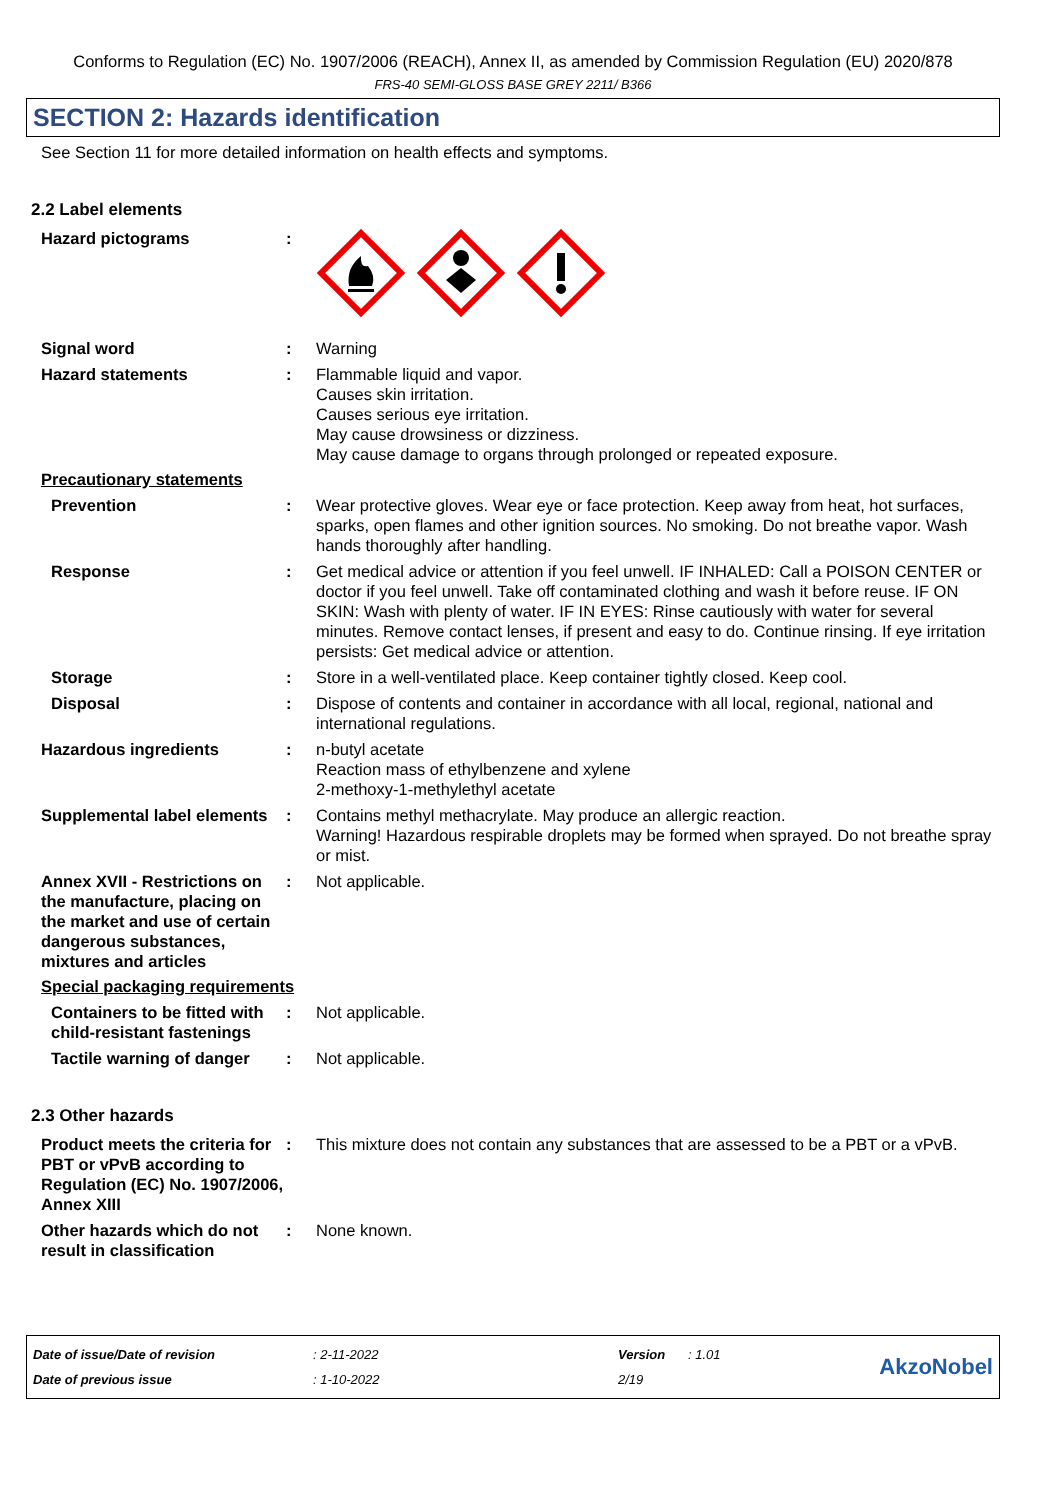Conforms to Regulation (EC) No. 1907/2006 (REACH), Annex II, as amended by Commission Regulation (EU) 2020/878
FRS-40 SEMI-GLOSS BASE GREY 2211/ B366
SECTION 2: Hazards identification
See Section 11 for more detailed information on health effects and symptoms.
2.2 Label elements
Hazard pictograms :
Signal word : Warning
Hazard statements : Flammable liquid and vapor.
Causes skin irritation.
Causes serious eye irritation.
May cause drowsiness or dizziness.
May cause damage to organs through prolonged or repeated exposure.
Precautionary statements
Prevention : Wear protective gloves. Wear eye or face protection. Keep away from heat, hot surfaces, sparks, open flames and other ignition sources. No smoking. Do not breathe vapor. Wash hands thoroughly after handling.
Response : Get medical advice or attention if you feel unwell. IF INHALED: Call a POISON CENTER or doctor if you feel unwell. Take off contaminated clothing and wash it before reuse. IF ON SKIN: Wash with plenty of water. IF IN EYES: Rinse cautiously with water for several minutes. Remove contact lenses, if present and easy to do. Continue rinsing. If eye irritation persists: Get medical advice or attention.
Storage : Store in a well-ventilated place. Keep container tightly closed. Keep cool.
Disposal : Dispose of contents and container in accordance with all local, regional, national and international regulations.
Hazardous ingredients : n-butyl acetate
Reaction mass of ethylbenzene and xylene
2-methoxy-1-methylethyl acetate
Supplemental label elements
: Contains methyl methacrylate. May produce an allergic reaction.
Warning! Hazardous respirable droplets may be formed when sprayed. Do not breathe spray or mist.
Annex XVII - Restrictions on the manufacture, placing on the market and use of certain dangerous substances, mixtures and articles
: Not applicable.
Special packaging requirements
Containers to be fitted with child-resistant fastenings
: Not applicable.
Tactile warning of danger
: Not applicable.
2.3 Other hazards
Product meets the criteria for PBT or vPvB according to Regulation (EC) No. 1907/2006, Annex XIII
: This mixture does not contain any substances that are assessed to be a PBT or a vPvB.
Other hazards which do not result in classification
: None known.
Date of issue/Date of revision
Date of previous issue
: 2-11-2022
: 1-10-2022
Version
2/19
: 1.01
AkzoNobel